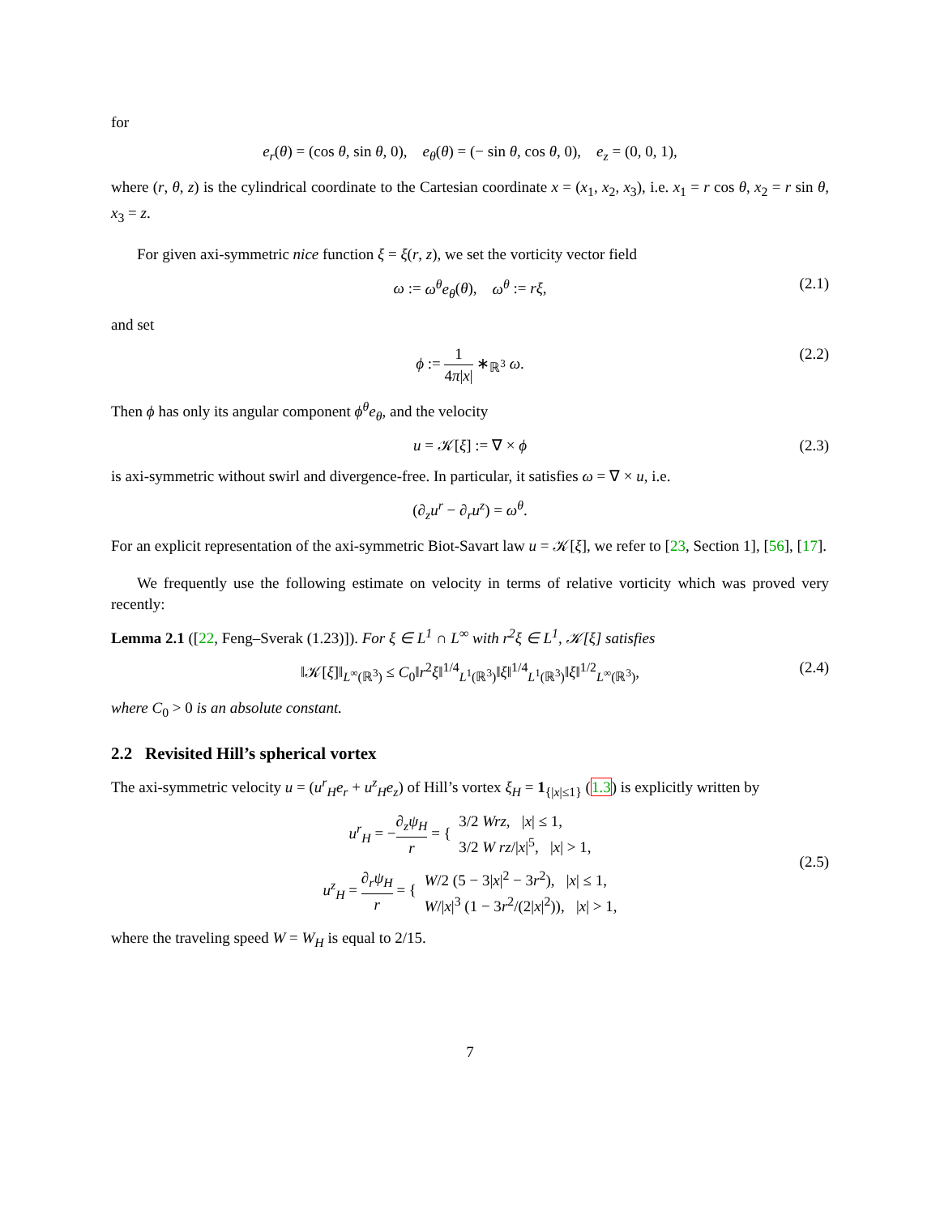for
e<sub>r</sub>(θ) = (cos θ, sin θ, 0), e<sub>θ</sub>(θ) = (− sin θ, cos θ, 0), e<sub>z</sub> = (0, 0, 1),
where (r, θ, z) is the cylindrical coordinate to the Cartesian coordinate x = (x<sub>1</sub>, x<sub>2</sub>, x<sub>3</sub>), i.e. x<sub>1</sub> = r cos θ, x<sub>2</sub> = r sin θ, x<sub>3</sub> = z.
For given axi-symmetric nice function ξ = ξ(r, z), we set the vorticity vector field
ω := ω<sup>θ</sup>e<sub>θ</sub>(θ), ω<sup>θ</sup> := rξ, (2.1)
and set
ϕ := 1 4π|x| ∗<sub>ℝ<sup>3</sup></sub> ω. (2.2)
Then ϕ has only its angular component ϕ<sup>θ</sup>e<sub>θ</sub>, and the velocity
u = 𝒦[ξ] := ∇ × ϕ (2.3)
is axi-symmetric without swirl and divergence-free. In particular, it satisfies ω = ∇ × u, i.e.
(∂<sub>z</sub>u<sup>r</sup> − ∂<sub>r</sub>u<sup>z</sup>) = ω<sup>θ</sup>.
For an explicit representation of the axi-symmetric Biot-Savart law u = 𝒦[ξ], we refer to [23, Section 1], [56], [17].
We frequently use the following estimate on velocity in terms of relative vorticity which was proved very recently:
Lemma 2.1 ([22, Feng–Sverak (1.23)]). For ξ ∈ L<sup>1</sup> ∩ L<sup>∞</sup> with r<sup>2</sup>ξ ∈ L<sup>1</sup>, 𝒦[ξ] satisfies
‖𝒦[ξ]‖<sub>L<sup>∞</sup>(ℝ<sup>3</sup>)</sub> ≤ C<sub>0</sub>‖r<sup>2</sup>ξ‖<sup>1/4</sup><sub>L<sup>1</sup>(ℝ<sup>3</sup>)</sub>‖ξ‖<sup>1/4</sup><sub>L<sup>1</sup>(ℝ<sup>3</sup>)</sub>‖ξ‖<sup>1/2</sup><sub>L<sup>∞</sup>(ℝ<sup>3</sup>)</sub>, (2.4)
where C<sub>0</sub> > 0 is an absolute constant.
2.2 Revisited Hill’s spherical vortex
The axi-symmetric velocity u = (u<sup>r</sup><sub>H</sub>e<sub>r</sub> + u<sup>z</sup><sub>H</sub>e<sub>z</sub>) of Hill’s vortex ξ<sub>H</sub> = 1<sub>{|x|≤1}</sub> (1.3) is explicitly written by
u<sup>r</sup><sub>H</sub> = −∂<sub>z</sub>ψ<sub>H</sub> r = { 3/2 Wrz, |x| ≤ 1, 3/2 W rz/|x|<sup>5</sup>, |x| > 1,
u<sup>z</sup><sub>H</sub> = ∂<sub>r</sub>ψ<sub>H</sub> r = { W/2 (5 − 3|x|<sup>2</sup> − 3r<sup>2</sup>), |x| ≤ 1, W/|x|<sup>3</sup> (1 − 3r<sup>2</sup>/(2|x|<sup>2</sup>)), |x| > 1,
(2.5)
where the traveling speed W = W<sub>H</sub> is equal to 2/15.
7